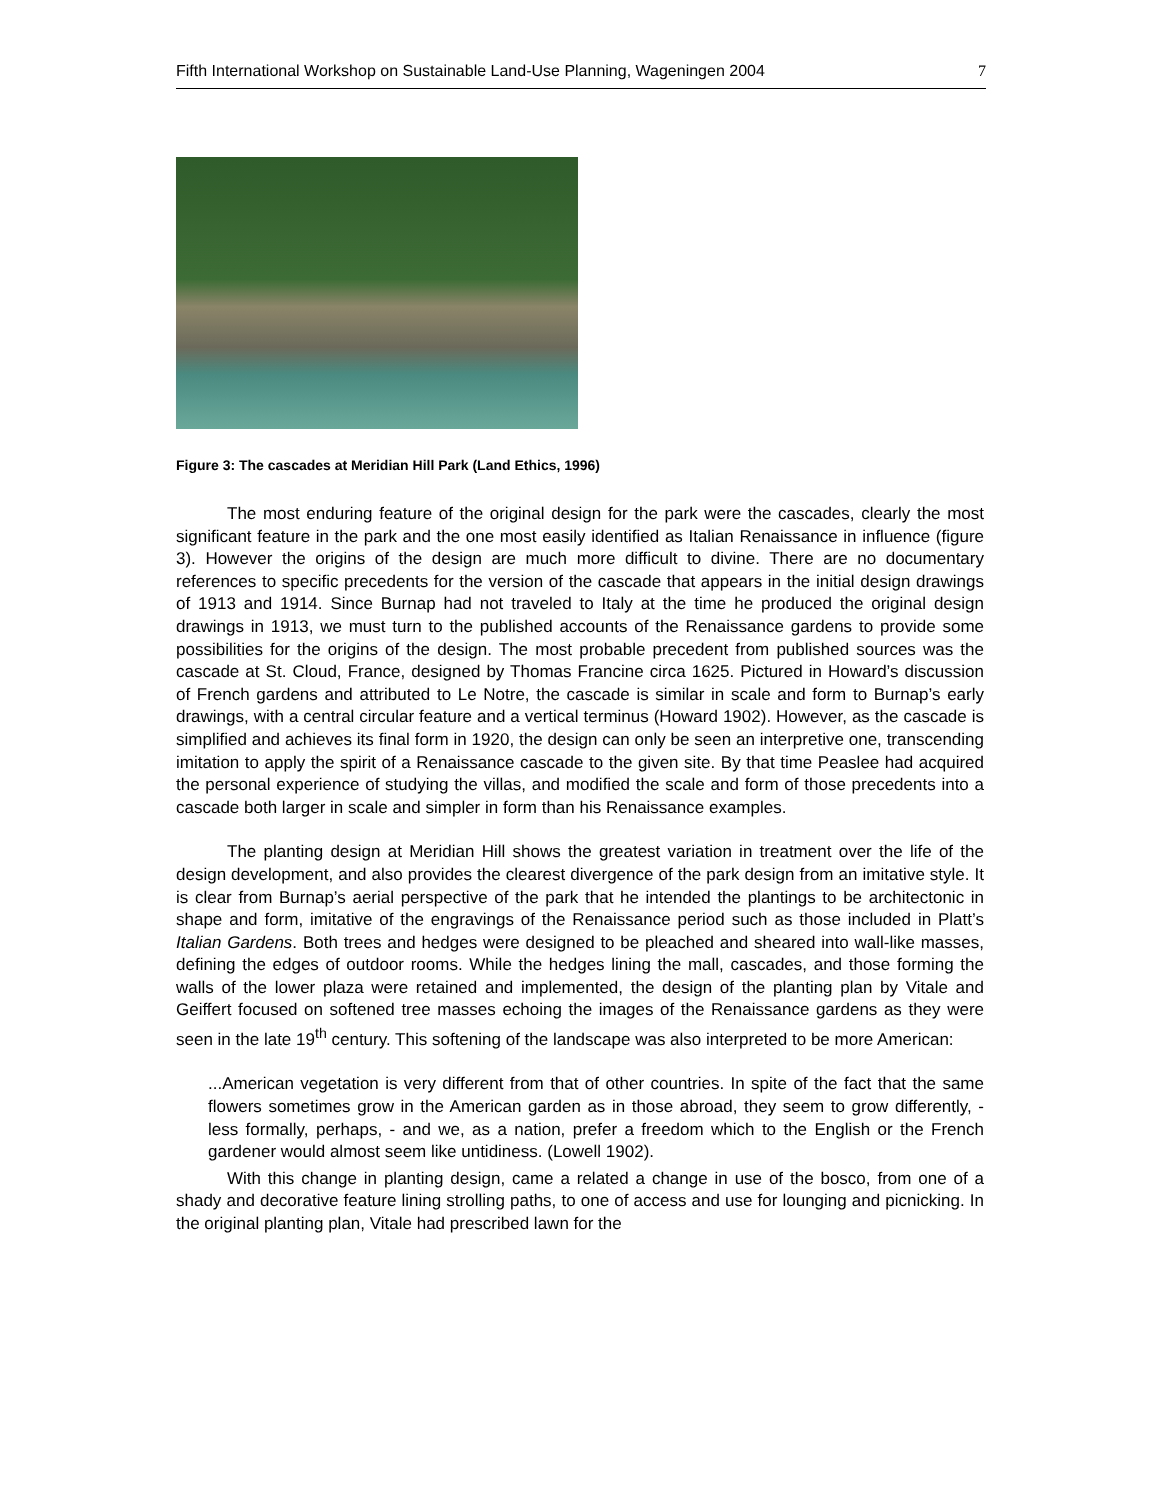Fifth International Workshop on Sustainable Land-Use Planning, Wageningen 2004 7
Figure 3: The cascades at Meridian Hill Park (Land Ethics, 1996)
The most enduring feature of the original design for the park were the cascades, clearly the most significant feature in the park and the one most easily identified as Italian Renaissance in influence (figure 3). However the origins of the design are much more difficult to divine. There are no documentary references to specific precedents for the version of the cascade that appears in the initial design drawings of 1913 and 1914. Since Burnap had not traveled to Italy at the time he produced the original design drawings in 1913, we must turn to the published accounts of the Renaissance gardens to provide some possibilities for the origins of the design. The most probable precedent from published sources was the cascade at St. Cloud, France, designed by Thomas Francine circa 1625. Pictured in Howard’s discussion of French gardens and attributed to Le Notre, the cascade is similar in scale and form to Burnap’s early drawings, with a central circular feature and a vertical terminus (Howard 1902). However, as the cascade is simplified and achieves its final form in 1920, the design can only be seen an interpretive one, transcending imitation to apply the spirit of a Renaissance cascade to the given site. By that time Peaslee had acquired the personal experience of studying the villas, and modified the scale and form of those precedents into a cascade both larger in scale and simpler in form than his Renaissance examples.
The planting design at Meridian Hill shows the greatest variation in treatment over the life of the design development, and also provides the clearest divergence of the park design from an imitative style. It is clear from Burnap’s aerial perspective of the park that he intended the plantings to be architectonic in shape and form, imitative of the engravings of the Renaissance period such as those included in Platt’s Italian Gardens. Both trees and hedges were designed to be pleached and sheared into wall-like masses, defining the edges of outdoor rooms. While the hedges lining the mall, cascades, and those forming the walls of the lower plaza were retained and implemented, the design of the planting plan by Vitale and Geiffert focused on softened tree masses echoing the images of the Renaissance gardens as they were seen in the late 19<sup>th</sup> century. This softening of the landscape was also interpreted to be more American:
...American vegetation is very different from that of other countries. In spite of the fact that the same flowers sometimes grow in the American garden as in those abroad, they seem to grow differently, - less formally, perhaps, - and we, as a nation, prefer a freedom which to the English or the French gardener would almost seem like untidiness. (Lowell 1902).
With this change in planting design, came a related a change in use of the bosco, from one of a shady and decorative feature lining strolling paths, to one of access and use for lounging and picnicking. In the original planting plan, Vitale had prescribed lawn for the